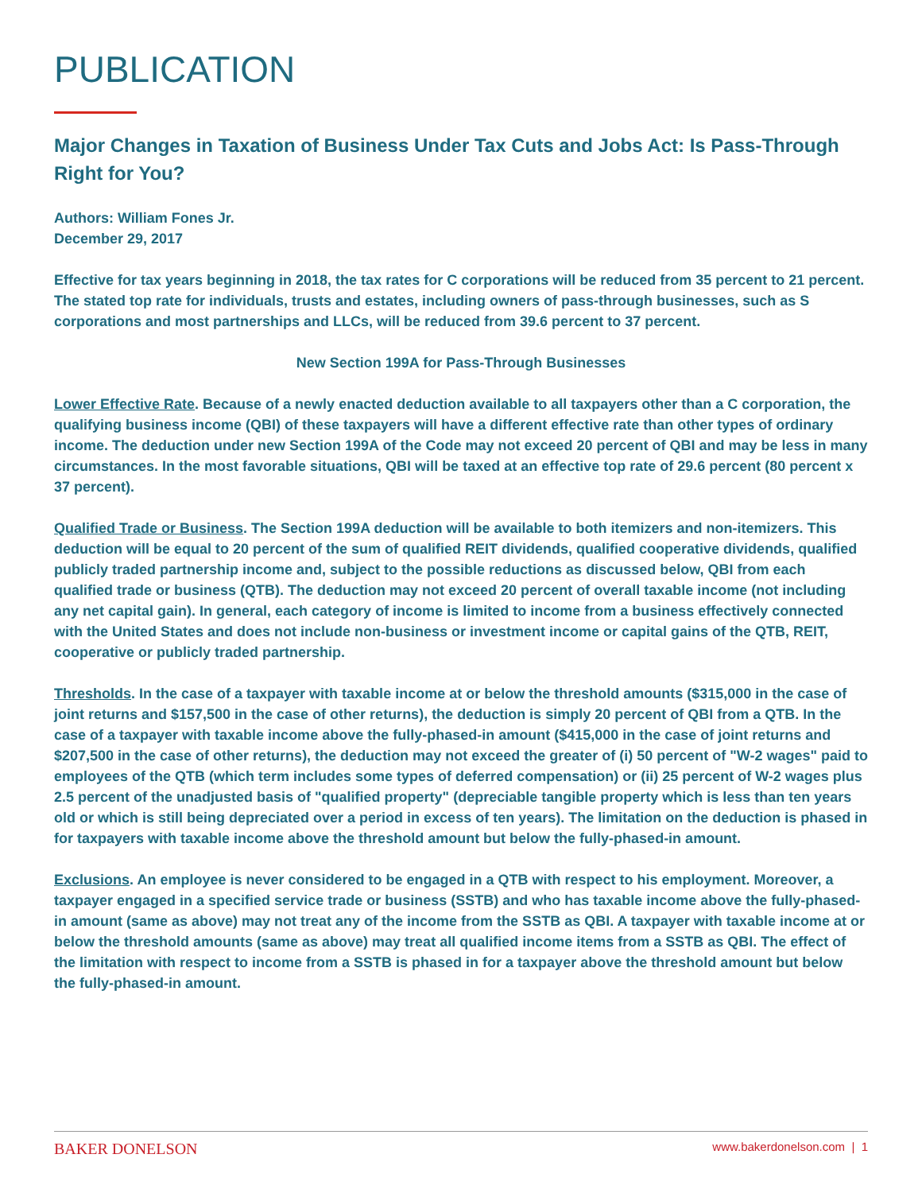PUBLICATION
Major Changes in Taxation of Business Under Tax Cuts and Jobs Act: Is Pass-Through Right for You?
Authors: William Fones Jr.
December 29, 2017
Effective for tax years beginning in 2018, the tax rates for C corporations will be reduced from 35 percent to 21 percent. The stated top rate for individuals, trusts and estates, including owners of pass-through businesses, such as S corporations and most partnerships and LLCs, will be reduced from 39.6 percent to 37 percent.
New Section 199A for Pass-Through Businesses
Lower Effective Rate. Because of a newly enacted deduction available to all taxpayers other than a C corporation, the qualifying business income (QBI) of these taxpayers will have a different effective rate than other types of ordinary income. The deduction under new Section 199A of the Code may not exceed 20 percent of QBI and may be less in many circumstances. In the most favorable situations, QBI will be taxed at an effective top rate of 29.6 percent (80 percent x 37 percent).
Qualified Trade or Business. The Section 199A deduction will be available to both itemizers and non-itemizers. This deduction will be equal to 20 percent of the sum of qualified REIT dividends, qualified cooperative dividends, qualified publicly traded partnership income and, subject to the possible reductions as discussed below, QBI from each qualified trade or business (QTB). The deduction may not exceed 20 percent of overall taxable income (not including any net capital gain). In general, each category of income is limited to income from a business effectively connected with the United States and does not include non-business or investment income or capital gains of the QTB, REIT, cooperative or publicly traded partnership.
Thresholds. In the case of a taxpayer with taxable income at or below the threshold amounts ($315,000 in the case of joint returns and $157,500 in the case of other returns), the deduction is simply 20 percent of QBI from a QTB. In the case of a taxpayer with taxable income above the fully-phased-in amount ($415,000 in the case of joint returns and $207,500 in the case of other returns), the deduction may not exceed the greater of (i) 50 percent of "W-2 wages" paid to employees of the QTB (which term includes some types of deferred compensation) or (ii) 25 percent of W-2 wages plus 2.5 percent of the unadjusted basis of "qualified property" (depreciable tangible property which is less than ten years old or which is still being depreciated over a period in excess of ten years). The limitation on the deduction is phased in for taxpayers with taxable income above the threshold amount but below the fully-phased-in amount.
Exclusions. An employee is never considered to be engaged in a QTB with respect to his employment. Moreover, a taxpayer engaged in a specified service trade or business (SSTB) and who has taxable income above the fully-phased-in amount (same as above) may not treat any of the income from the SSTB as QBI. A taxpayer with taxable income at or below the threshold amounts (same as above) may treat all qualified income items from a SSTB as QBI. The effect of the limitation with respect to income from a SSTB is phased in for a taxpayer above the threshold amount but below the fully-phased-in amount.
BAKER DONELSON www.bakerdonelson.com | 1